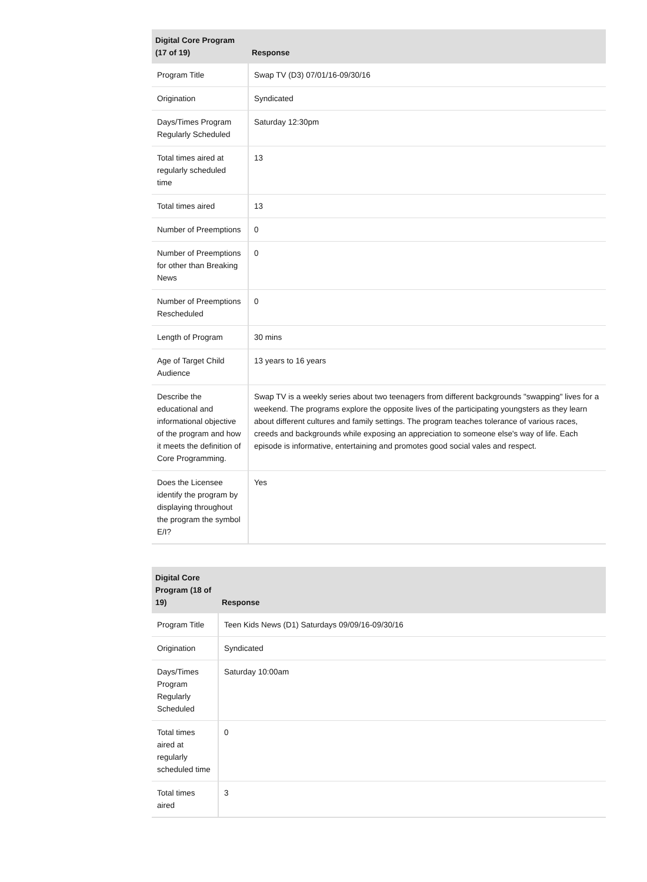| Digital Core Program (17 of 19) | Response |
| --- | --- |
| Program Title | Swap TV (D3) 07/01/16-09/30/16 |
| Origination | Syndicated |
| Days/Times Program Regularly Scheduled | Saturday 12:30pm |
| Total times aired at regularly scheduled time | 13 |
| Total times aired | 13 |
| Number of Preemptions | 0 |
| Number of Preemptions for other than Breaking News | 0 |
| Number of Preemptions Rescheduled | 0 |
| Length of Program | 30 mins |
| Age of Target Child Audience | 13 years to 16 years |
| Describe the educational and informational objective of the program and how it meets the definition of Core Programming. | Swap TV is a weekly series about two teenagers from different backgrounds "swapping" lives for a weekend. The programs explore the opposite lives of the participating youngsters as they learn about different cultures and family settings. The program teaches tolerance of various races, creeds and backgrounds while exposing an appreciation to someone else's way of life. Each episode is informative, entertaining and promotes good social vales and respect. |
| Does the Licensee identify the program by displaying throughout the program the symbol E/I? | Yes |
| Digital Core Program (18 of 19) | Response |
| --- | --- |
| Program Title | Teen Kids News (D1) Saturdays 09/09/16-09/30/16 |
| Origination | Syndicated |
| Days/Times Program Regularly Scheduled | Saturday 10:00am |
| Total times aired at regularly scheduled time | 0 |
| Total times aired | 3 |